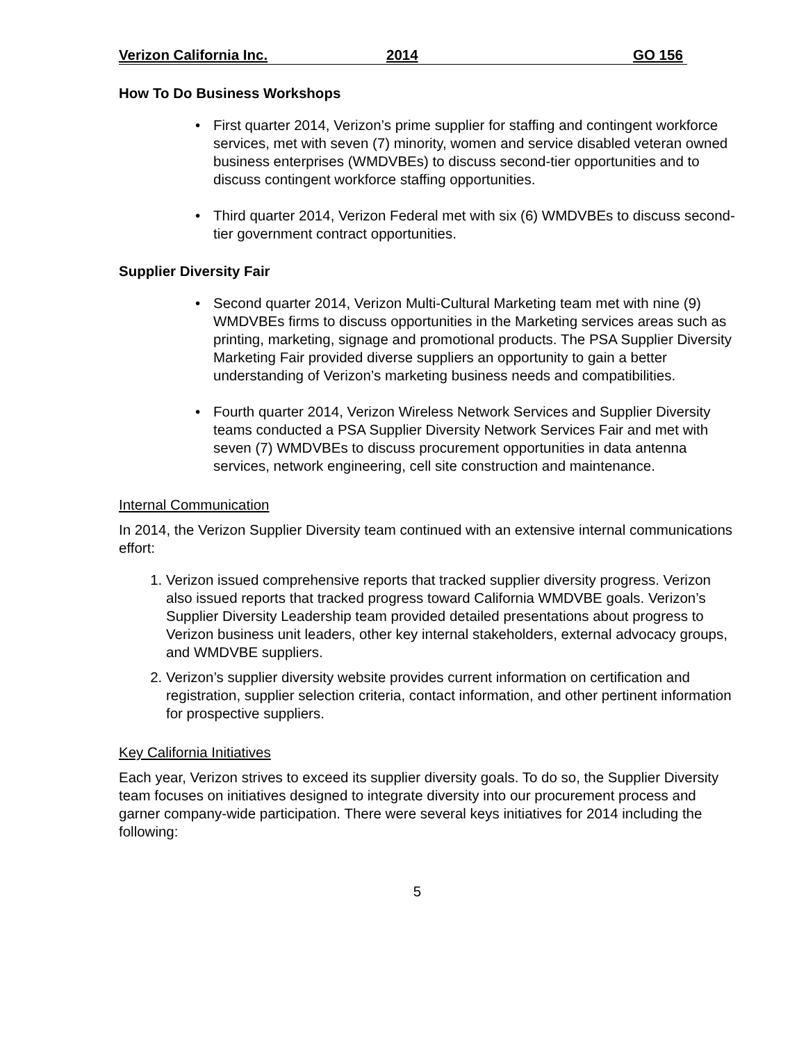Verizon California Inc. 2014 GO 156
How To Do Business Workshops
First quarter 2014, Verizon’s prime supplier for staffing and contingent workforce services, met with seven (7) minority, women and service disabled veteran owned business enterprises (WMDVBEs) to discuss second-tier opportunities and to discuss contingent workforce staffing opportunities.
Third quarter 2014, Verizon Federal met with six (6) WMDVBEs to discuss second-tier government contract opportunities.
Supplier Diversity Fair
Second quarter 2014, Verizon Multi-Cultural Marketing team met with nine (9) WMDVBEs firms to discuss opportunities in the Marketing services areas such as printing, marketing, signage and promotional products. The PSA Supplier Diversity Marketing Fair provided diverse suppliers an opportunity to gain a better understanding of Verizon’s marketing business needs and compatibilities.
Fourth quarter 2014, Verizon Wireless Network Services and Supplier Diversity teams conducted a PSA Supplier Diversity Network Services Fair and met with seven (7) WMDVBEs to discuss procurement opportunities in data antenna services, network engineering, cell site construction and maintenance.
Internal Communication
In 2014, the Verizon Supplier Diversity team continued with an extensive internal communications effort:
1. Verizon issued comprehensive reports that tracked supplier diversity progress. Verizon also issued reports that tracked progress toward California WMDVBE goals. Verizon’s Supplier Diversity Leadership team provided detailed presentations about progress to Verizon business unit leaders, other key internal stakeholders, external advocacy groups, and WMDVBE suppliers.
2. Verizon’s supplier diversity website provides current information on certification and registration, supplier selection criteria, contact information, and other pertinent information for prospective suppliers.
Key California Initiatives
Each year, Verizon strives to exceed its supplier diversity goals. To do so, the Supplier Diversity team focuses on initiatives designed to integrate diversity into our procurement process and garner company-wide participation. There were several keys initiatives for 2014 including the following:
5